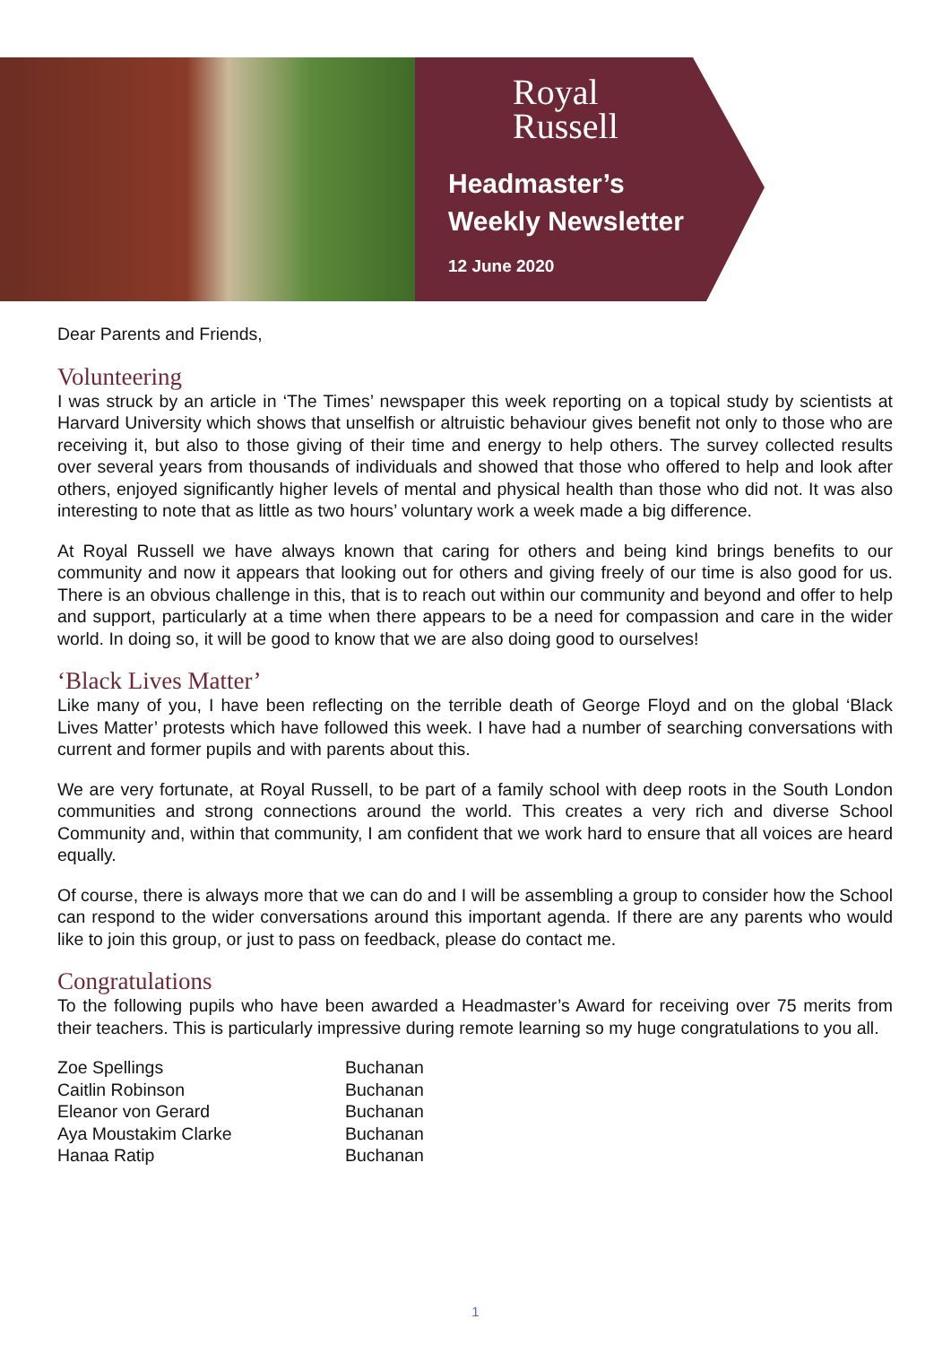Royal
Russell
Headmaster’s
Weekly Newsletter
12 June 2020
Dear Parents and Friends,
Volunteering
I was struck by an article in ‘The Times’ newspaper this week reporting on a topical study by scientists at Harvard University which shows that unselfish or altruistic behaviour gives benefit not only to those who are receiving it, but also to those giving of their time and energy to help others. The survey collected results over several years from thousands of individuals and showed that those who offered to help and look after others, enjoyed significantly higher levels of mental and physical health than those who did not. It was also interesting to note that as little as two hours’ voluntary work a week made a big difference.
At Royal Russell we have always known that caring for others and being kind brings benefits to our community and now it appears that looking out for others and giving freely of our time is also good for us. There is an obvious challenge in this, that is to reach out within our community and beyond and offer to help and support, particularly at a time when there appears to be a need for compassion and care in the wider world. In doing so, it will be good to know that we are also doing good to ourselves!
‘Black Lives Matter’
Like many of you, I have been reflecting on the terrible death of George Floyd and on the global ‘Black Lives Matter’ protests which have followed this week. I have had a number of searching conversations with current and former pupils and with parents about this.
We are very fortunate, at Royal Russell, to be part of a family school with deep roots in the South London communities and strong connections around the world. This creates a very rich and diverse School Community and, within that community, I am confident that we work hard to ensure that all voices are heard equally.
Of course, there is always more that we can do and I will be assembling a group to consider how the School can respond to the wider conversations around this important agenda. If there are any parents who would like to join this group, or just to pass on feedback, please do contact me.
Congratulations
To the following pupils who have been awarded a Headmaster’s Award for receiving over 75 merits from their teachers. This is particularly impressive during remote learning so my huge congratulations to you all.
| Zoe Spellings | Buchanan |
| Caitlin Robinson | Buchanan |
| Eleanor von Gerard | Buchanan |
| Aya Moustakim Clarke | Buchanan |
| Hanaa Ratip | Buchanan |
1